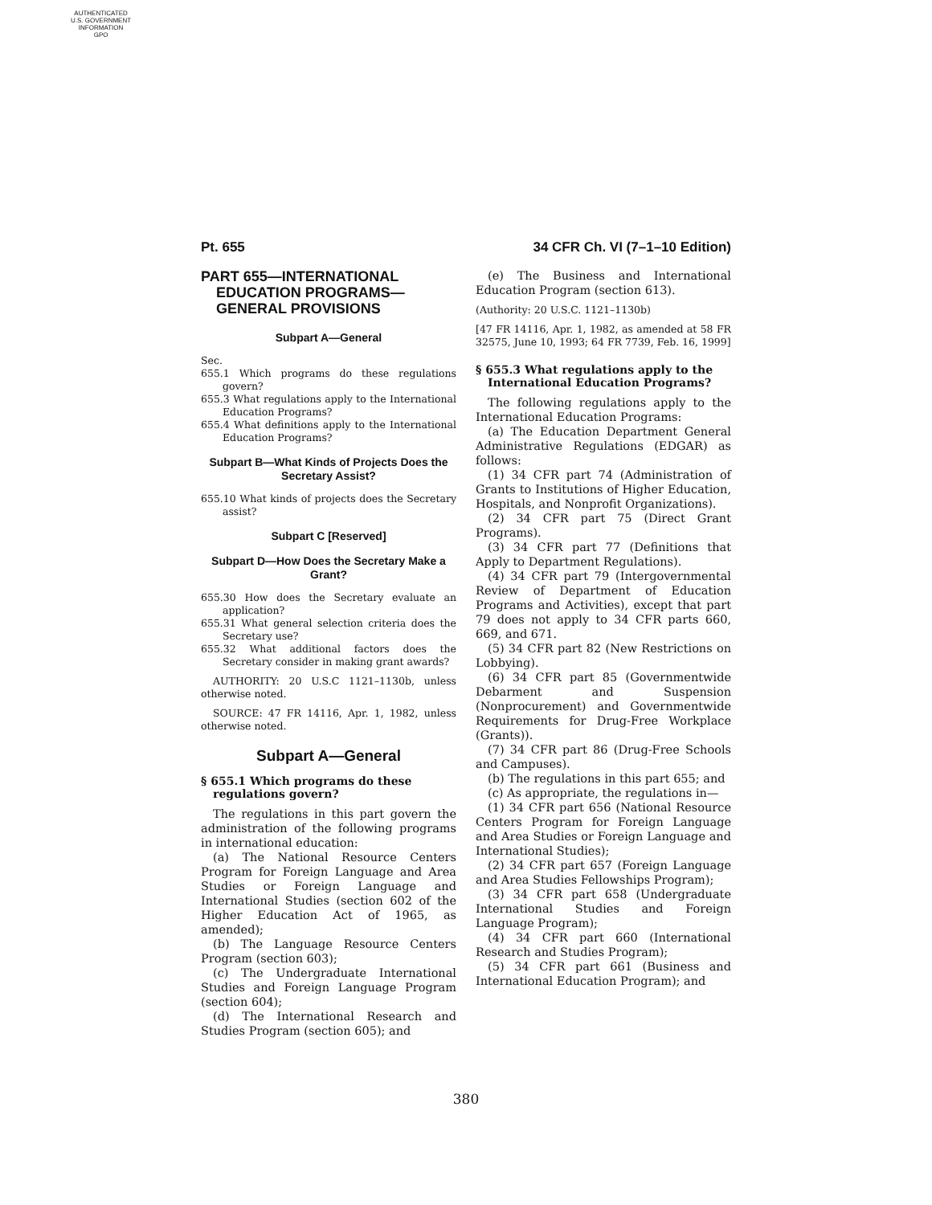AUTHENTICATED
U.S. GOVERNMENT
INFORMATION
GPO
Pt. 655 34 CFR Ch. VI (7–1–10 Edition)
PART 655—INTERNATIONAL EDUCATION PROGRAMS—GENERAL PROVISIONS
Subpart A—General
Sec.
655.1 Which programs do these regulations govern?
655.3 What regulations apply to the International Education Programs?
655.4 What definitions apply to the International Education Programs?
Subpart B—What Kinds of Projects Does the Secretary Assist?
655.10 What kinds of projects does the Secretary assist?
Subpart C [Reserved]
Subpart D—How Does the Secretary Make a Grant?
655.30 How does the Secretary evaluate an application?
655.31 What general selection criteria does the Secretary use?
655.32 What additional factors does the Secretary consider in making grant awards?
AUTHORITY: 20 U.S.C 1121–1130b, unless otherwise noted.
SOURCE: 47 FR 14116, Apr. 1, 1982, unless otherwise noted.
Subpart A—General
§ 655.1 Which programs do these regulations govern?
The regulations in this part govern the administration of the following programs in international education:
(a) The National Resource Centers Program for Foreign Language and Area Studies or Foreign Language and International Studies (section 602 of the Higher Education Act of 1965, as amended);
(b) The Language Resource Centers Program (section 603);
(c) The Undergraduate International Studies and Foreign Language Program (section 604);
(d) The International Research and Studies Program (section 605); and
(e) The Business and International Education Program (section 613).
(Authority: 20 U.S.C. 1121–1130b)
[47 FR 14116, Apr. 1, 1982, as amended at 58 FR 32575, June 10, 1993; 64 FR 7739, Feb. 16, 1999]
§ 655.3 What regulations apply to the International Education Programs?
The following regulations apply to the International Education Programs:
(a) The Education Department General Administrative Regulations (EDGAR) as follows:
(1) 34 CFR part 74 (Administration of Grants to Institutions of Higher Education, Hospitals, and Nonprofit Organizations).
(2) 34 CFR part 75 (Direct Grant Programs).
(3) 34 CFR part 77 (Definitions that Apply to Department Regulations).
(4) 34 CFR part 79 (Intergovernmental Review of Department of Education Programs and Activities), except that part 79 does not apply to 34 CFR parts 660, 669, and 671.
(5) 34 CFR part 82 (New Restrictions on Lobbying).
(6) 34 CFR part 85 (Governmentwide Debarment and Suspension (Nonprocurement) and Governmentwide Requirements for Drug-Free Workplace (Grants)).
(7) 34 CFR part 86 (Drug-Free Schools and Campuses).
(b) The regulations in this part 655; and
(c) As appropriate, the regulations in—
(1) 34 CFR part 656 (National Resource Centers Program for Foreign Language and Area Studies or Foreign Language and International Studies);
(2) 34 CFR part 657 (Foreign Language and Area Studies Fellowships Program);
(3) 34 CFR part 658 (Undergraduate International Studies and Foreign Language Program);
(4) 34 CFR part 660 (International Research and Studies Program);
(5) 34 CFR part 661 (Business and International Education Program); and
380